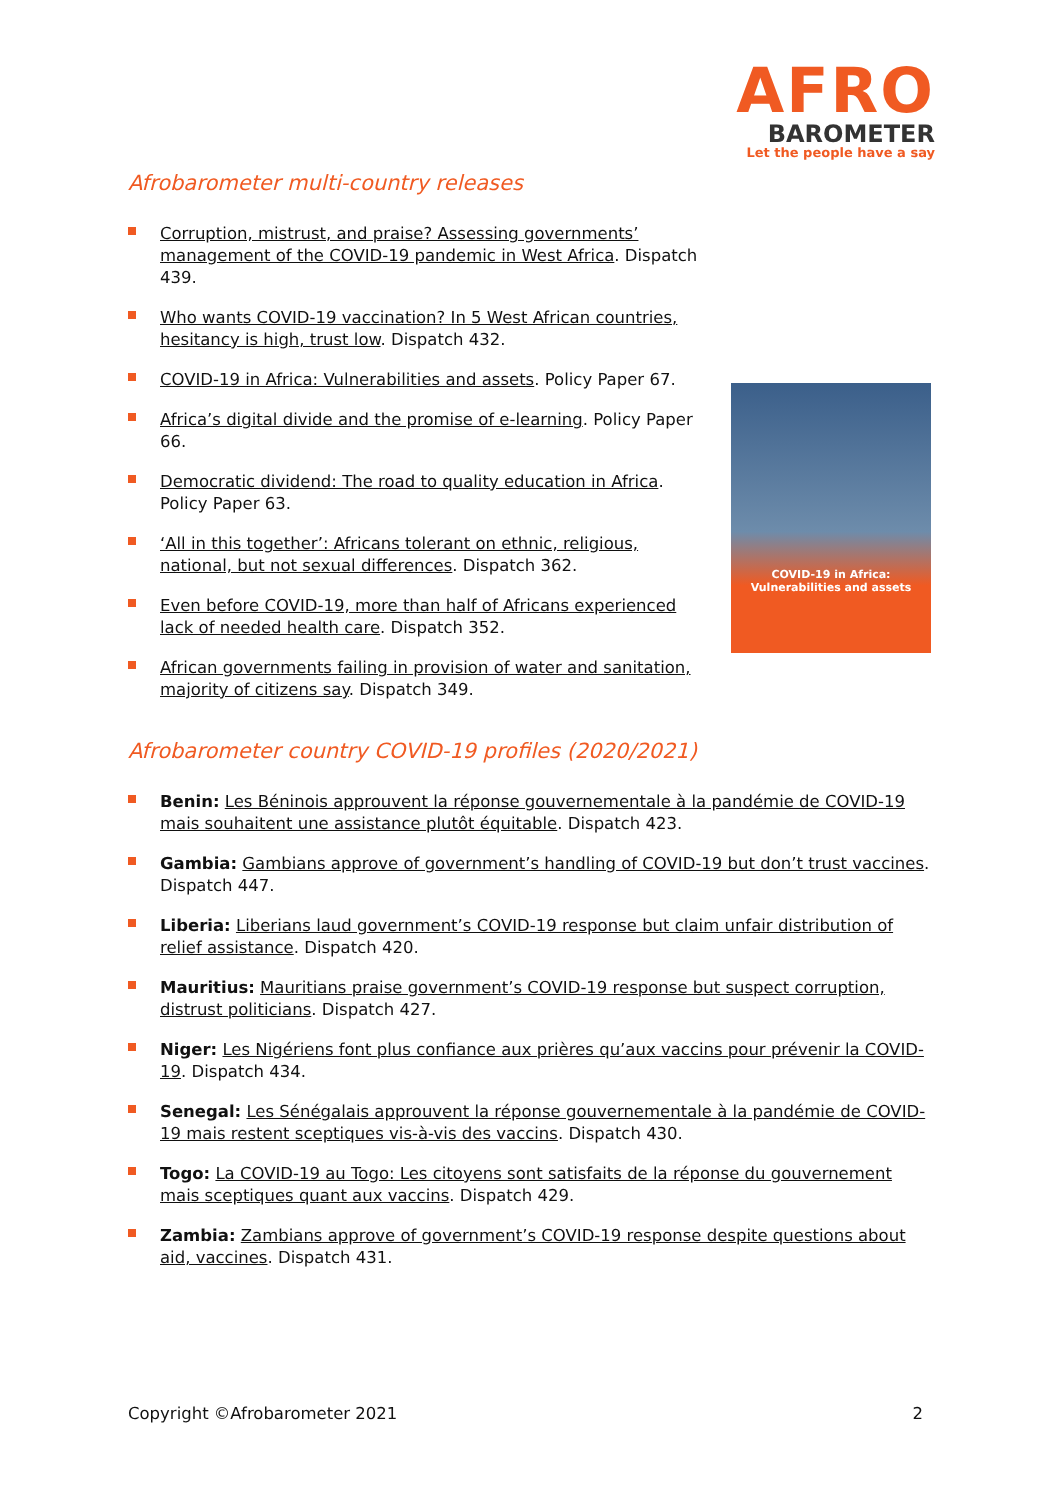AFRO
BAROMETER
Let the people have a say
Afrobarometer multi-country releases
Corruption, mistrust, and praise? Assessing governments’ management of the COVID-19 pandemic in West Africa. Dispatch 439.
Who wants COVID-19 vaccination? In 5 West African countries, hesitancy is high, trust low. Dispatch 432.
COVID-19 in Africa: Vulnerabilities and assets. Policy Paper 67.
Africa’s digital divide and the promise of e-learning. Policy Paper 66.
Democratic dividend: The road to quality education in Africa. Policy Paper 63.
‘All in this together’: Africans tolerant on ethnic, religious, national, but not sexual differences. Dispatch 362.
Even before COVID-19, more than half of Africans experienced lack of needed health care. Dispatch 352.
African governments failing in provision of water and sanitation, majority of citizens say. Dispatch 349.
COVID-19 in Africa:
Vulnerabilities and assets
Afrobarometer country COVID-19 profiles (2020/2021)
Benin: Les Béninois approuvent la réponse gouvernementale à la pandémie de COVID-19 mais souhaitent une assistance plutôt équitable. Dispatch 423.
Gambia: Gambians approve of government’s handling of COVID-19 but don’t trust vaccines. Dispatch 447.
Liberia: Liberians laud government’s COVID-19 response but claim unfair distribution of relief assistance. Dispatch 420.
Mauritius: Mauritians praise government’s COVID-19 response but suspect corruption, distrust politicians. Dispatch 427.
Niger: Les Nigériens font plus confiance aux prières qu’aux vaccins pour prévenir la COVID-19. Dispatch 434.
Senegal: Les Sénégalais approuvent la réponse gouvernementale à la pandémie de COVID-19 mais restent sceptiques vis-à-vis des vaccins. Dispatch 430.
Togo: La COVID-19 au Togo: Les citoyens sont satisfaits de la réponse du gouvernement mais sceptiques quant aux vaccins. Dispatch 429.
Zambia: Zambians approve of government’s COVID-19 response despite questions about aid, vaccines. Dispatch 431.
Copyright ©Afrobarometer 2021 2